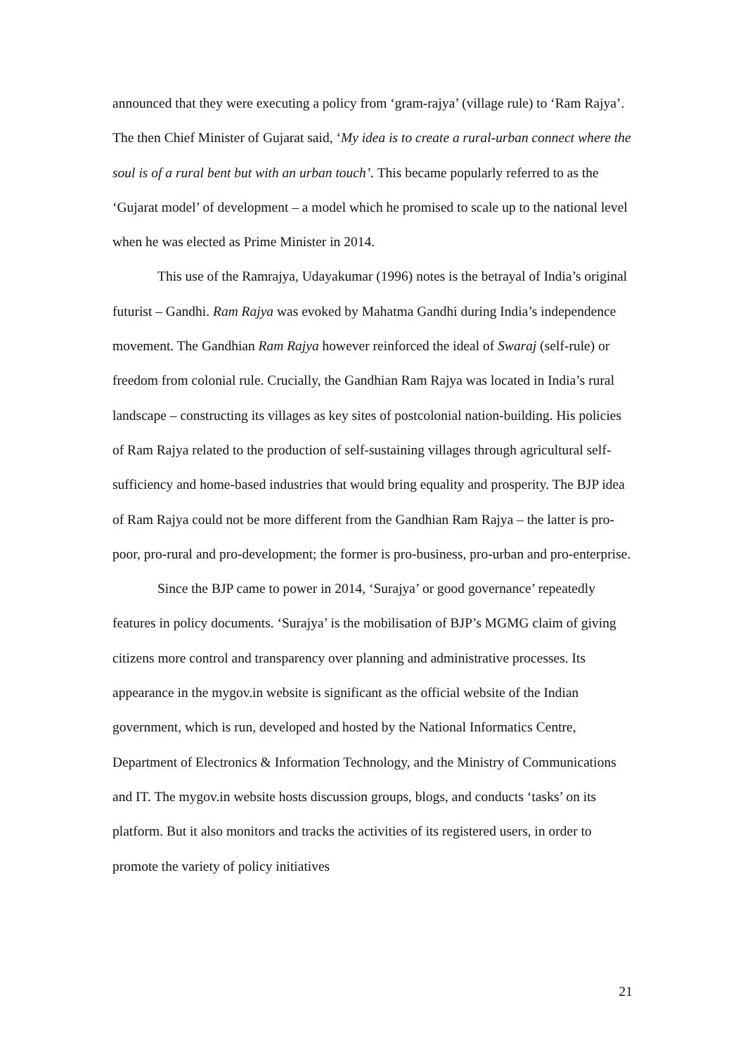announced that they were executing a policy from ‘gram-rajya’ (village rule) to ‘Ram Rajya’. The then Chief Minister of Gujarat said, ‘My idea is to create a rural-urban connect where the soul is of a rural bent but with an urban touch’. This became popularly referred to as the ‘Gujarat model’ of development – a model which he promised to scale up to the national level when he was elected as Prime Minister in 2014.
This use of the Ramrajya, Udayakumar (1996) notes is the betrayal of India’s original futurist – Gandhi. Ram Rajya was evoked by Mahatma Gandhi during India’s independence movement. The Gandhian Ram Rajya however reinforced the ideal of Swaraj (self-rule) or freedom from colonial rule. Crucially, the Gandhian Ram Rajya was located in India’s rural landscape – constructing its villages as key sites of postcolonial nation-building. His policies of Ram Rajya related to the production of self-sustaining villages through agricultural self-sufficiency and home-based industries that would bring equality and prosperity. The BJP idea of Ram Rajya could not be more different from the Gandhian Ram Rajya – the latter is pro-poor, pro-rural and pro-development; the former is pro-business, pro-urban and pro-enterprise.
Since the BJP came to power in 2014, ‘Surajya’ or good governance’ repeatedly features in policy documents. ‘Surajya’ is the mobilisation of BJP’s MGMG claim of giving citizens more control and transparency over planning and administrative processes. Its appearance in the mygov.in website is significant as the official website of the Indian government, which is run, developed and hosted by the National Informatics Centre, Department of Electronics & Information Technology, and the Ministry of Communications and IT. The mygov.in website hosts discussion groups, blogs, and conducts ‘tasks’ on its platform. But it also monitors and tracks the activities of its registered users, in order to promote the variety of policy initiatives
21